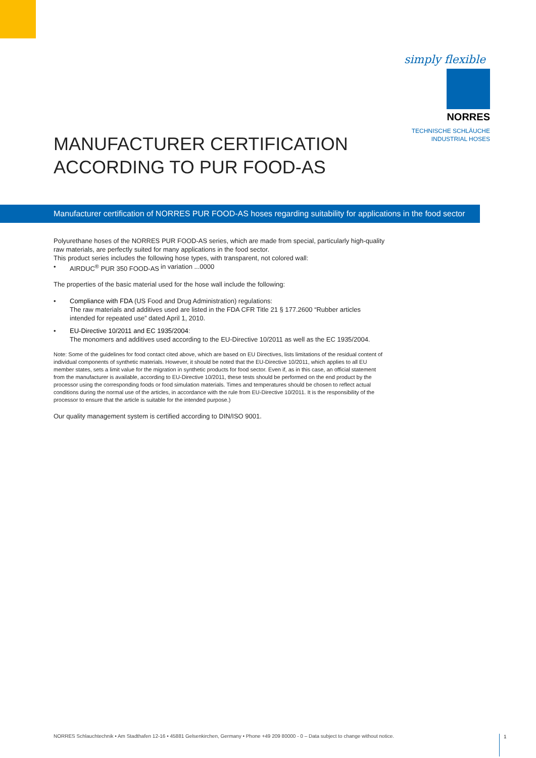simply flexible
NORRES
TECHNISCHE SCHLÄUCHE
INDUSTRIAL HOSES
MANUFACTURER CERTIFICATION
ACCORDING TO PUR FOOD-AS
Manufacturer certification of NORRES PUR FOOD-AS hoses regarding suitability for applications in the food sector
Polyurethane hoses of the NORRES PUR FOOD-AS series, which are made from special, particularly high-quality raw materials, are perfectly suited for many applications in the food sector.
This product series includes the following hose types, with transparent, not colored wall:
• AIRDUC<sup>®</sup> PUR 350 FOOD-AS in variation ...0000
The properties of the basic material used for the hose wall include the following:
• Compliance with FDA (US Food and Drug Administration) regulations:
The raw materials and additives used are listed in the FDA CFR Title 21 § 177.2600 “Rubber articles intended for repeated use” dated April 1, 2010.
• EU-Directive 10/2011 and EC 1935/2004:
The monomers and additives used according to the EU-Directive 10/2011 as well as the EC 1935/2004.
Note: Some of the guidelines for food contact cited above, which are based on EU Directives, lists limitations of the residual content of individual components of synthetic materials. However, it should be noted that the EU-Directive 10/2011, which applies to all EU member states, sets a limit value for the migration in synthetic products for food sector. Even if, as in this case, an official statement from the manufacturer is available, according to EU-Directive 10/2011, these tests should be performed on the end product by the processor using the corresponding foods or food simulation materials. Times and temperatures should be chosen to reflect actual conditions during the normal use of the articles, in accordance with the rule from EU-Directive 10/2011. It is the responsibility of the processor to ensure that the article is suitable for the intended purpose.)
Our quality management system is certified according to DIN/ISO 9001.
NORRES Schlauchtechnik • Am Stadthafen 12-16 • 45881 Gelsenkirchen, Germany • Phone +49 209 80000 - 0 – Data subject to change without notice. 1